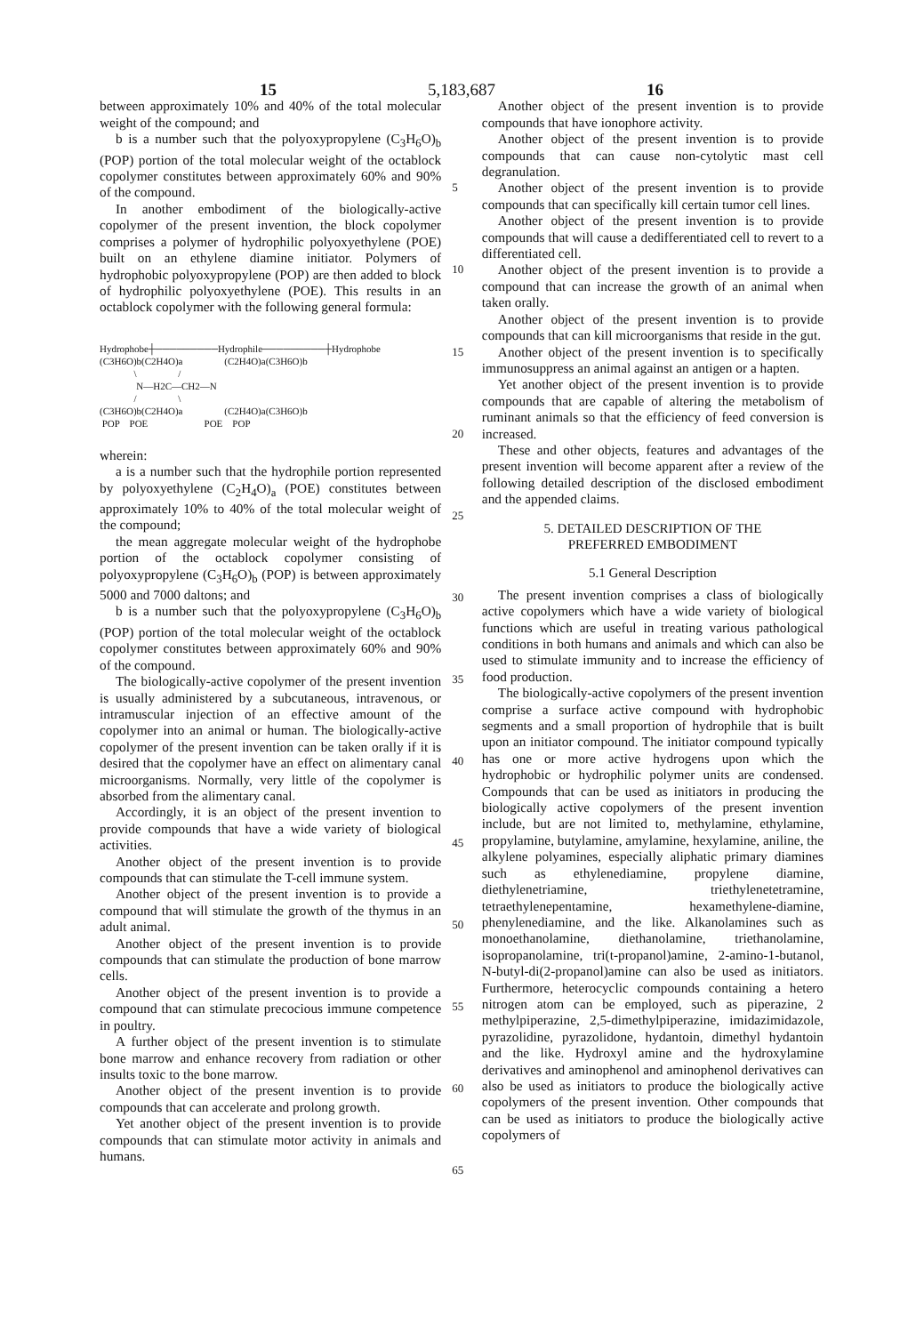15 5,183,687 16
between approximately 10% and 40% of the total molecular weight of the compound; and
b is a number such that the polyoxypropylene (C<sub>3</sub>H<sub>6</sub>O)<sub>b</sub> (POP) portion of the total molecular weight of the octablock copolymer constitutes between approximately 60% and 90% of the compound.
In another embodiment of the biologically-active copolymer of the present invention, the block copolymer comprises a polymer of hydrophilic polyoxyethylene (POE) built on an ethylene diamine initiator. Polymers of hydrophobic polyoxypropylene (POP) are then added to block of hydrophilic polyoxyethylene (POE). This results in an octablock copolymer with the following general formula:
Hydrophobe┼─────────Hydrophile─────────┼Hydrophobe (C3H6O)b(C2H4O)a (C2H4O)a(C3H6O)b \ / N—H2C—CH2—N / \ (C3H6O)b(C2H4O)a (C2H4O)a(C3H6O)b POP POE POE POP
wherein:
a is a number such that the hydrophile portion represented by polyoxyethylene (C<sub>2</sub>H<sub>4</sub>O)<sub>a</sub> (POE) constitutes between approximately 10% to 40% of the total molecular weight of the compound;
the mean aggregate molecular weight of the hydrophobe portion of the octablock copolymer consisting of polyoxypropylene (C<sub>3</sub>H<sub>6</sub>O)<sub>b</sub> (POP) is between approximately 5000 and 7000 daltons; and
b is a number such that the polyoxypropylene (C<sub>3</sub>H<sub>6</sub>O)<sub>b</sub> (POP) portion of the total molecular weight of the octablock copolymer constitutes between approximately 60% and 90% of the compound.
The biologically-active copolymer of the present invention is usually administered by a subcutaneous, intravenous, or intramuscular injection of an effective amount of the copolymer into an animal or human. The biologically-active copolymer of the present invention can be taken orally if it is desired that the copolymer have an effect on alimentary canal microorganisms. Normally, very little of the copolymer is absorbed from the alimentary canal.
Accordingly, it is an object of the present invention to provide compounds that have a wide variety of biological activities.
Another object of the present invention is to provide compounds that can stimulate the T-cell immune system.
Another object of the present invention is to provide a compound that will stimulate the growth of the thymus in an adult animal.
Another object of the present invention is to provide compounds that can stimulate the production of bone marrow cells.
Another object of the present invention is to provide a compound that can stimulate precocious immune competence in poultry.
A further object of the present invention is to stimulate bone marrow and enhance recovery from radiation or other insults toxic to the bone marrow.
Another object of the present invention is to provide compounds that can accelerate and prolong growth.
Yet another object of the present invention is to provide compounds that can stimulate motor activity in animals and humans.
5
10
15
20
25
30
35
40
45
50
55
60
65
Another object of the present invention is to provide compounds that have ionophore activity.
Another object of the present invention is to provide compounds that can cause non-cytolytic mast cell degranulation.
Another object of the present invention is to provide compounds that can specifically kill certain tumor cell lines.
Another object of the present invention is to provide compounds that will cause a dedifferentiated cell to revert to a differentiated cell.
Another object of the present invention is to provide a compound that can increase the growth of an animal when taken orally.
Another object of the present invention is to provide compounds that can kill microorganisms that reside in the gut.
Another object of the present invention is to specifically immunosuppress an animal against an antigen or a hapten.
Yet another object of the present invention is to provide compounds that are capable of altering the metabolism of ruminant animals so that the efficiency of feed conversion is increased.
These and other objects, features and advantages of the present invention will become apparent after a review of the following detailed description of the disclosed embodiment and the appended claims.
5. DETAILED DESCRIPTION OF THE
PREFERRED EMBODIMENT
5.1 General Description
The present invention comprises a class of biologically active copolymers which have a wide variety of biological functions which are useful in treating various pathological conditions in both humans and animals and which can also be used to stimulate immunity and to increase the efficiency of food production.
The biologically-active copolymers of the present invention comprise a surface active compound with hydrophobic segments and a small proportion of hydrophile that is built upon an initiator compound. The initiator compound typically has one or more active hydrogens upon which the hydrophobic or hydrophilic polymer units are condensed. Compounds that can be used as initiators in producing the biologically active copolymers of the present invention include, but are not limited to, methylamine, ethylamine, propylamine, butylamine, amylamine, hexylamine, aniline, the alkylene polyamines, especially aliphatic primary diamines such as ethylenediamine, propylene diamine, diethylenetriamine, triethylenetetramine, tetraethylenepentamine, hexamethylene-diamine, phenylenediamine, and the like. Alkanolamines such as monoethanolamine, diethanolamine, triethanolamine, isopropanolamine, tri(t-propanol)amine, 2-amino-1-butanol, N-butyl-di(2-propanol)amine can also be used as initiators. Furthermore, heterocyclic compounds containing a hetero nitrogen atom can be employed, such as piperazine, 2 methylpiperazine, 2,5-dimethylpiperazine, imidazimidazole, pyrazolidine, pyrazolidone, hydantoin, dimethyl hydantoin and the like. Hydroxyl amine and the hydroxylamine derivatives and aminophenol and aminophenol derivatives can also be used as initiators to produce the biologically active copolymers of the present invention. Other compounds that can be used as initiators to produce the biologically active copolymers of